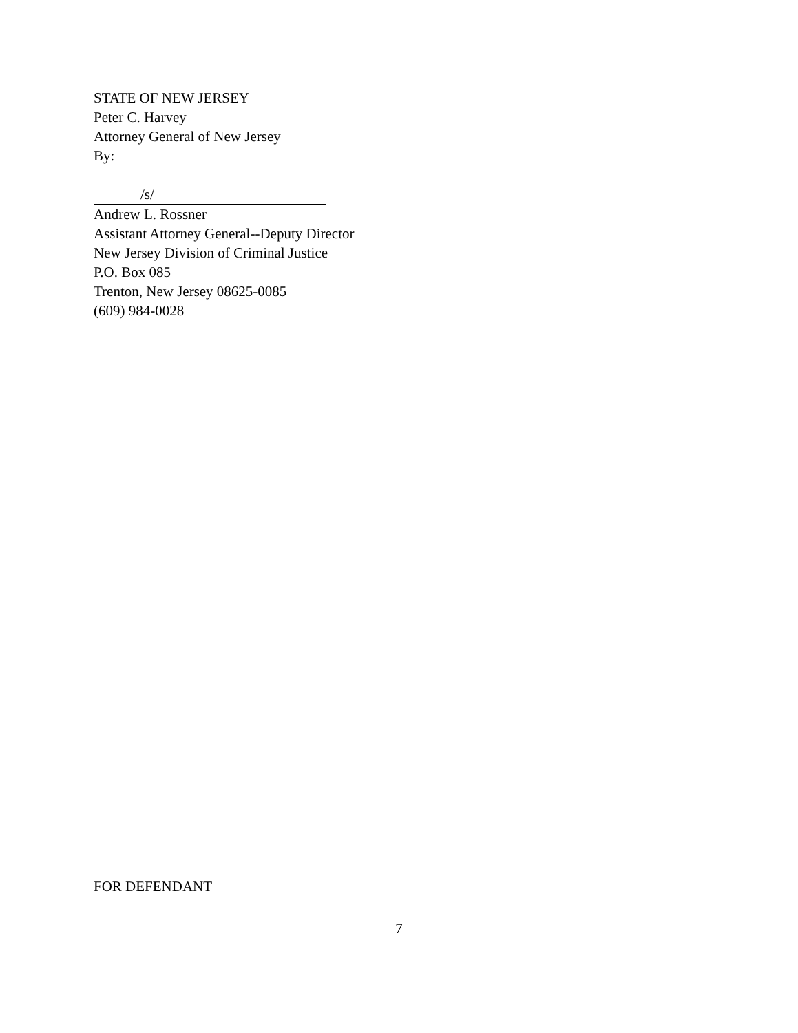STATE OF NEW JERSEY
Peter C. Harvey
Attorney General of New Jersey
By:
/s/
Andrew L. Rossner
Assistant Attorney General--Deputy Director
New Jersey Division of Criminal Justice
P.O. Box 085
Trenton, New Jersey 08625-0085
(609) 984-0028
FOR DEFENDANT
7